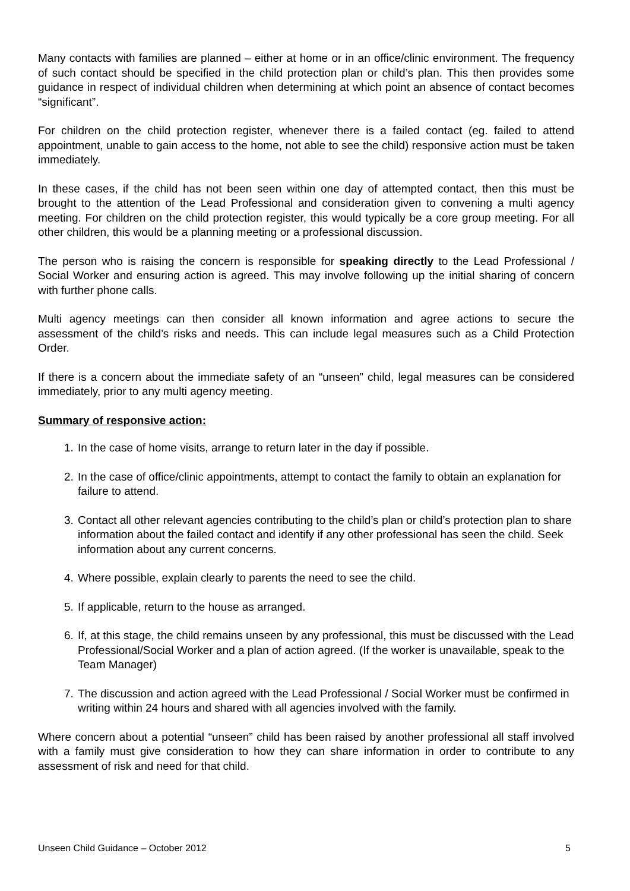Many contacts with families are planned – either at home or in an office/clinic environment. The frequency of such contact should be specified in the child protection plan or child’s plan. This then provides some guidance in respect of individual children when determining at which point an absence of contact becomes “significant”.
For children on the child protection register, whenever there is a failed contact (eg. failed to attend appointment, unable to gain access to the home, not able to see the child) responsive action must be taken immediately.
In these cases, if the child has not been seen within one day of attempted contact, then this must be brought to the attention of the Lead Professional and consideration given to convening a multi agency meeting. For children on the child protection register, this would typically be a core group meeting. For all other children, this would be a planning meeting or a professional discussion.
The person who is raising the concern is responsible for speaking directly to the Lead Professional / Social Worker and ensuring action is agreed. This may involve following up the initial sharing of concern with further phone calls.
Multi agency meetings can then consider all known information and agree actions to secure the assessment of the child’s risks and needs. This can include legal measures such as a Child Protection Order.
If there is a concern about the immediate safety of an “unseen” child, legal measures can be considered immediately, prior to any multi agency meeting.
Summary of responsive action:
1. In the case of home visits, arrange to return later in the day if possible.
2. In the case of office/clinic appointments, attempt to contact the family to obtain an explanation for failure to attend.
3. Contact all other relevant agencies contributing to the child’s plan or child’s protection plan to share information about the failed contact and identify if any other professional has seen the child. Seek information about any current concerns.
4. Where possible, explain clearly to parents the need to see the child.
5. If applicable, return to the house as arranged.
6. If, at this stage, the child remains unseen by any professional, this must be discussed with the Lead Professional/Social Worker and a plan of action agreed. (If the worker is unavailable, speak to the Team Manager)
7. The discussion and action agreed with the Lead Professional / Social Worker must be confirmed in writing within 24 hours and shared with all agencies involved with the family.
Where concern about a potential “unseen” child has been raised by another professional all staff involved with a family must give consideration to how they can share information in order to contribute to any assessment of risk and need for that child.
Unseen Child Guidance – October 2012 5